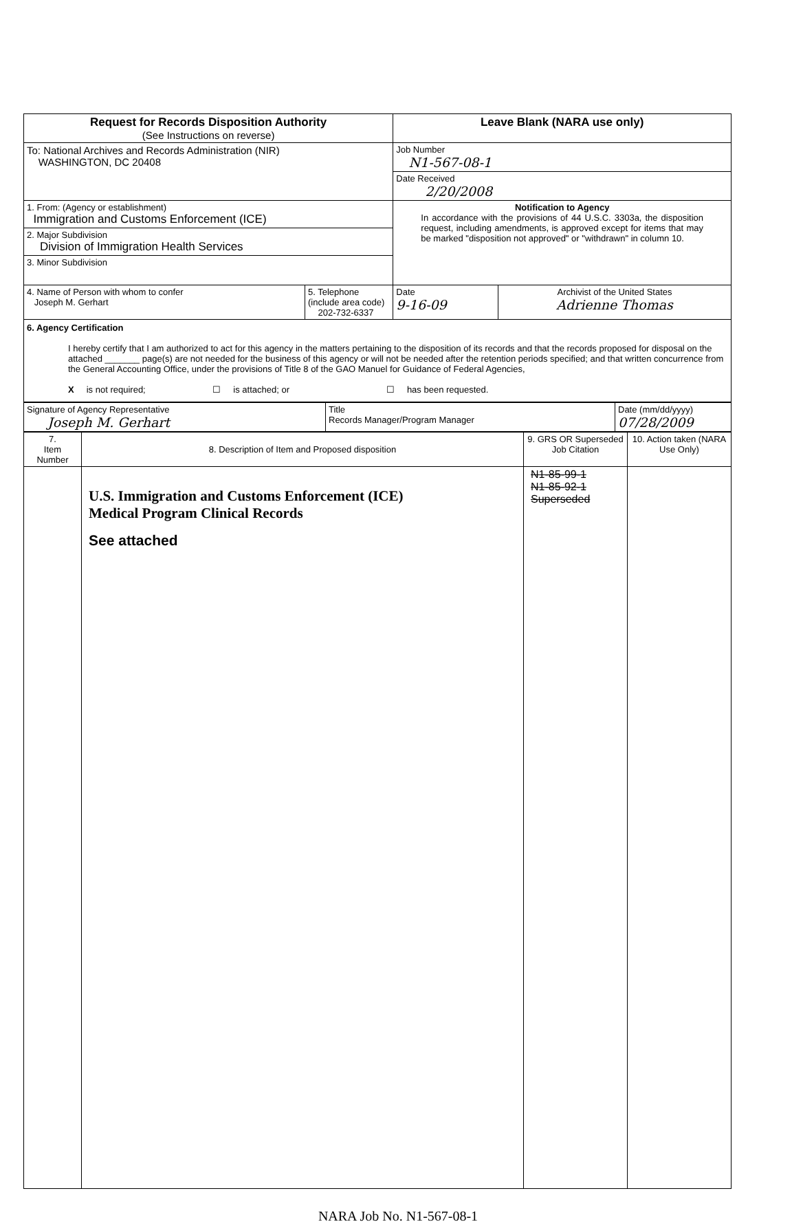| Request for Records Disposition Authority (See Instructions on reverse) | | Leave Blank (NARA use only) | |
| To: National Archives and Records Administration (NIR) WASHINGTON, DC 20408 | | Job Number N1-567-08-1 | |
| | | Date Received 2/20/2008 | |
| 1. From: (Agency or establishment) Immigration and Customs Enforcement (ICE) | | Notification to Agency In accordance with the provisions of 44 U.S.C. 3303a, the disposition request, including amendments, is approved except for items that may be marked "disposition not approved" or "withdrawn" in column 10. | |
| 2. Major Subdivision Division of Immigration Health Services | | | |
| 3. Minor Subdivision | | | |
| 4. Name of Person with whom to confer Joseph M. Gerhart | 5. Telephone (include area code) 202-732-6337 | Date 9-16-09 | Archivist of the United States Adrienne Thomas |
| 6. Agency Certification I hereby certify that I am authorized to act for this agency in the matters pertaining to the disposition of its records and that the records proposed for disposal on the attached _______ page(s) are not needed for the business of this agency or will not be needed after the retention periods specified; and that written concurrence from the General Accounting Office, under the provisions of Title 8 of the GAO Manuel for Guidance of Federal Agencies, X is not required; ☐ is attached; or ☐ has been requested. | | | |
| Signature of Agency Representative Joseph M. Gerhart | Title Records Manager/Program Manager | Date (mm/dd/yyyy) 07/28/2009 |
| 7. Item Number | 8. Description of Item and Proposed disposition | 9. GRS OR Superseded Job Citation | 10. Action taken (NARA Use Only) |
| --- | --- | --- | --- |
| | U.S. Immigration and Customs Enforcement (ICE) Medical Program Clinical Records See attached | N1-85-99-1 N1-85-92-1 Superseded | |
NARA Job No. N1-567-08-1